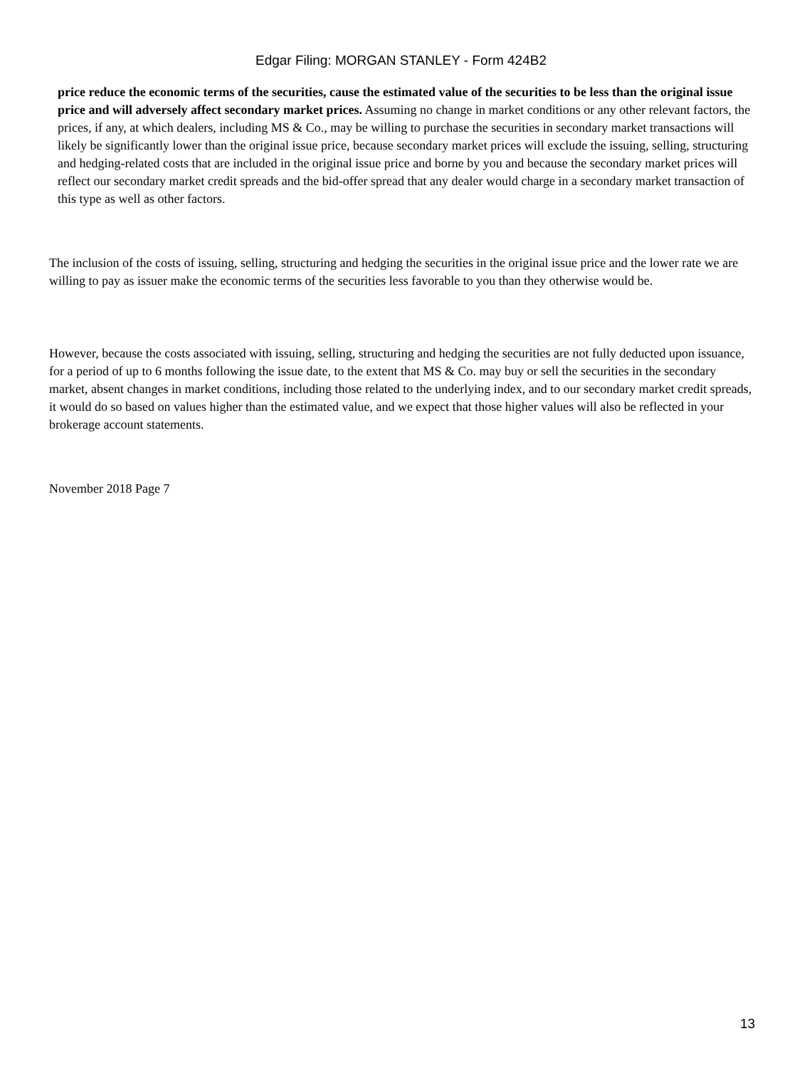Edgar Filing: MORGAN STANLEY - Form 424B2
price reduce the economic terms of the securities, cause the estimated value of the securities to be less than the original issue price and will adversely affect secondary market prices. Assuming no change in market conditions or any other relevant factors, the prices, if any, at which dealers, including MS & Co., may be willing to purchase the securities in secondary market transactions will likely be significantly lower than the original issue price, because secondary market prices will exclude the issuing, selling, structuring and hedging-related costs that are included in the original issue price and borne by you and because the secondary market prices will reflect our secondary market credit spreads and the bid-offer spread that any dealer would charge in a secondary market transaction of this type as well as other factors.
The inclusion of the costs of issuing, selling, structuring and hedging the securities in the original issue price and the lower rate we are willing to pay as issuer make the economic terms of the securities less favorable to you than they otherwise would be.
However, because the costs associated with issuing, selling, structuring and hedging the securities are not fully deducted upon issuance, for a period of up to 6 months following the issue date, to the extent that MS & Co. may buy or sell the securities in the secondary market, absent changes in market conditions, including those related to the underlying index, and to our secondary market credit spreads, it would do so based on values higher than the estimated value, and we expect that those higher values will also be reflected in your brokerage account statements.
November 2018 Page 7
13